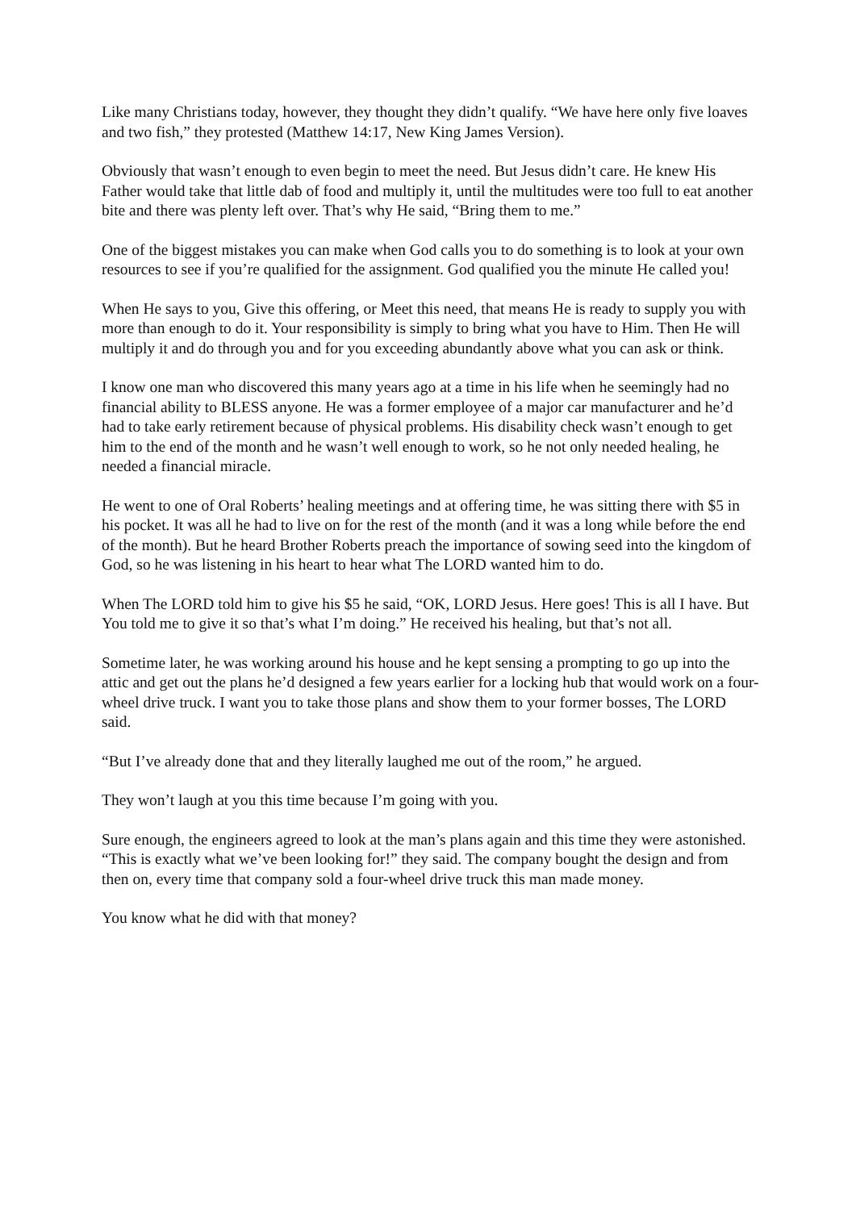Like many Christians today, however, they thought they didn’t qualify. “We have here only five loaves and two fish,” they protested (Matthew 14:17, New King James Version).
Obviously that wasn’t enough to even begin to meet the need. But Jesus didn’t care. He knew His Father would take that little dab of food and multiply it, until the multitudes were too full to eat another bite and there was plenty left over. That’s why He said, “Bring them to me.”
One of the biggest mistakes you can make when God calls you to do something is to look at your own resources to see if you’re qualified for the assignment. God qualified you the minute He called you!
When He says to you, Give this offering, or Meet this need, that means He is ready to supply you with more than enough to do it. Your responsibility is simply to bring what you have to Him. Then He will multiply it and do through you and for you exceeding abundantly above what you can ask or think.
I know one man who discovered this many years ago at a time in his life when he seemingly had no financial ability to BLESS anyone. He was a former employee of a major car manufacturer and he’d had to take early retirement because of physical problems. His disability check wasn’t enough to get him to the end of the month and he wasn’t well enough to work, so he not only needed healing, he needed a financial miracle.
He went to one of Oral Roberts’ healing meetings and at offering time, he was sitting there with $5 in his pocket. It was all he had to live on for the rest of the month (and it was a long while before the end of the month). But he heard Brother Roberts preach the importance of sowing seed into the kingdom of God, so he was listening in his heart to hear what The LORD wanted him to do.
When The LORD told him to give his $5 he said, “OK, LORD Jesus. Here goes! This is all I have. But You told me to give it so that’s what I’m doing.” He received his healing, but that’s not all.
Sometime later, he was working around his house and he kept sensing a prompting to go up into the attic and get out the plans he’d designed a few years earlier for a locking hub that would work on a four-wheel drive truck. I want you to take those plans and show them to your former bosses, The LORD said.
“But I’ve already done that and they literally laughed me out of the room,” he argued.
They won’t laugh at you this time because I’m going with you.
Sure enough, the engineers agreed to look at the man’s plans again and this time they were astonished. “This is exactly what we’ve been looking for!” they said. The company bought the design and from then on, every time that company sold a four-wheel drive truck this man made money.
You know what he did with that money?